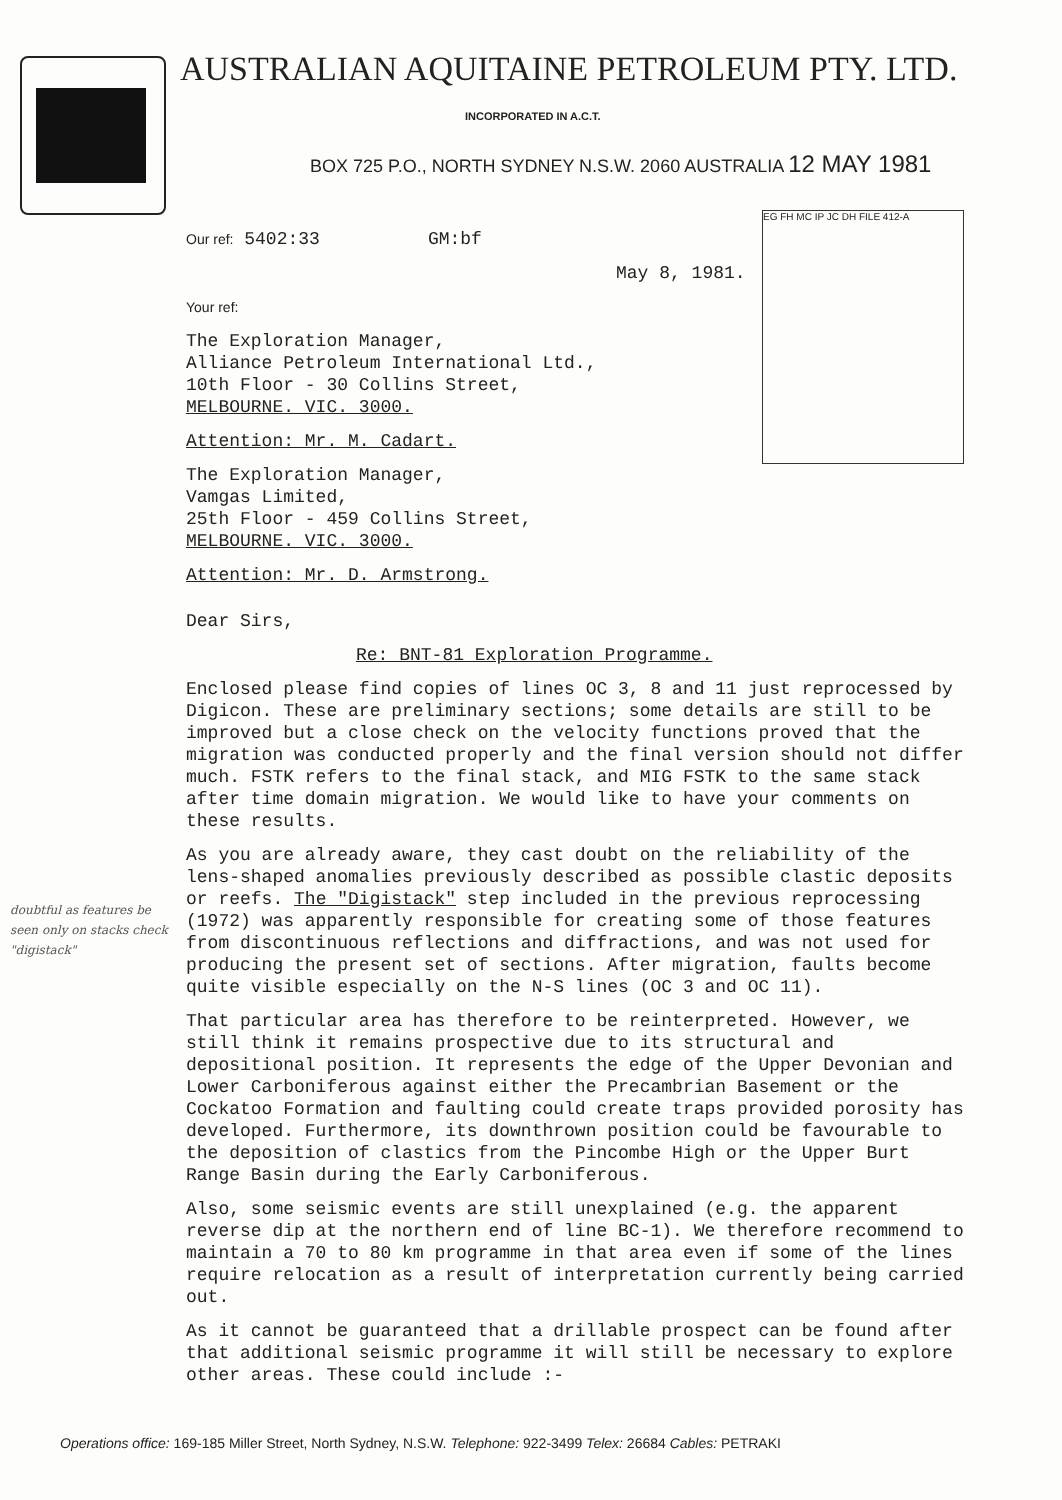AUSTRALIAN AQUITAINE PETROLEUM PTY. LTD.
INCORPORATED IN A.C.T.
BOX 725 P.O., NORTH SYDNEY N.S.W. 2060 AUSTRALIA 12 MAY 1981
EG FH MC IP JC DH FILE 412-A
doubtful as features be seen only on stacks check "digistack"
Our ref: 5402:33 GM:bf
May 8, 1981.
Your ref:
The Exploration Manager,
Alliance Petroleum International Ltd.,
10th Floor - 30 Collins Street,
MELBOURNE. VIC. 3000.
Attention: Mr. M. Cadart.
The Exploration Manager,
Vamgas Limited,
25th Floor - 459 Collins Street,
MELBOURNE. VIC. 3000.
Attention: Mr. D. Armstrong.
Dear Sirs,
Re: BNT-81 Exploration Programme.
Enclosed please find copies of lines OC 3, 8 and 11 just reprocessed by Digicon. These are preliminary sections; some details are still to be improved but a close check on the velocity functions proved that the migration was conducted properly and the final version should not differ much. FSTK refers to the final stack, and MIG FSTK to the same stack after time domain migration. We would like to have your comments on these results.
As you are already aware, they cast doubt on the reliability of the lens-shaped anomalies previously described as possible clastic deposits or reefs. The "Digistack" step included in the previous reprocessing (1972) was apparently responsible for creating some of those features from discontinuous reflections and diffractions, and was not used for producing the present set of sections. After migration, faults become quite visible especially on the N-S lines (OC 3 and OC 11).
That particular area has therefore to be reinterpreted. However, we still think it remains prospective due to its structural and depositional position. It represents the edge of the Upper Devonian and Lower Carboniferous against either the Precambrian Basement or the Cockatoo Formation and faulting could create traps provided porosity has developed. Furthermore, its downthrown position could be favourable to the deposition of clastics from the Pincombe High or the Upper Burt Range Basin during the Early Carboniferous.
Also, some seismic events are still unexplained (e.g. the apparent reverse dip at the northern end of line BC-1). We therefore recommend to maintain a 70 to 80 km programme in that area even if some of the lines require relocation as a result of interpretation currently being carried out.
As it cannot be guaranteed that a drillable prospect can be found after that additional seismic programme it will still be necessary to explore other areas. These could include :-
Operations office: 169-185 Miller Street, North Sydney, N.S.W. Telephone: 922-3499 Telex: 26684 Cables: PETRAKI